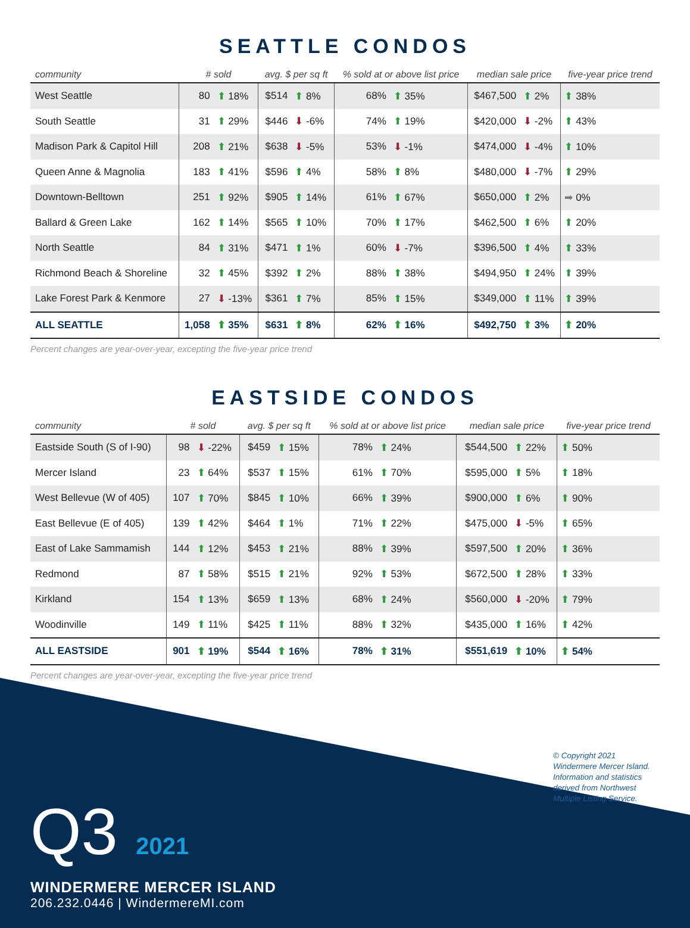SEATTLE CONDOS
| community | # sold | | avg. $ per sq ft | | % sold at or above list price | | median sale price | | five-year price trend |
| --- | --- | --- | --- | --- | --- | --- | --- | --- | --- |
| West Seattle | 80 | ⬆ 18% | $514 | ⬆ 8% | 68% | ⬆ 35% | $467,500 | ⬆ 2% | ⬆ 38% |
| South Seattle | 31 | ⬆ 29% | $446 | ⬇ -6% | 74% | ⬆ 19% | $420,000 | ⬇ -2% | ⬆ 43% |
| Madison Park & Capitol Hill | 208 | ⬆ 21% | $638 | ⬇ -5% | 53% | ⬇ -1% | $474,000 | ⬇ -4% | ⬆ 10% |
| Queen Anne & Magnolia | 183 | ⬆ 41% | $596 | ⬆ 4% | 58% | ⬆ 8% | $480,000 | ⬇ -7% | ⬆ 29% |
| Downtown-Belltown | 251 | ⬆ 92% | $905 | ⬆ 14% | 61% | ⬆ 67% | $650,000 | ⬆ 2% | ➡ 0% |
| Ballard & Green Lake | 162 | ⬆ 14% | $565 | ⬆ 10% | 70% | ⬆ 17% | $462,500 | ⬆ 6% | ⬆ 20% |
| North Seattle | 84 | ⬆ 31% | $471 | ⬆ 1% | 60% | ⬇ -7% | $396,500 | ⬆ 4% | ⬆ 33% |
| Richmond Beach & Shoreline | 32 | ⬆ 45% | $392 | ⬆ 2% | 88% | ⬆ 38% | $494,950 | ⬆ 24% | ⬆ 39% |
| Lake Forest Park & Kenmore | 27 | ⬇ -13% | $361 | ⬆ 7% | 85% | ⬆ 15% | $349,000 | ⬆ 11% | ⬆ 39% |
| ALL SEATTLE | 1,058 | ⬆ 35% | $631 | ⬆ 8% | 62% | ⬆ 16% | $492,750 | ⬆ 3% | ⬆ 20% |
Percent changes are year-over-year, excepting the five-year price trend
EASTSIDE CONDOS
| community | # sold | | avg. $ per sq ft | | % sold at or above list price | | median sale price | | five-year price trend |
| --- | --- | --- | --- | --- | --- | --- | --- | --- | --- |
| Eastside South (S of I-90) | 98 | ⬇ -22% | $459 | ⬆ 15% | 78% | ⬆ 24% | $544,500 | ⬆ 22% | ⬆ 50% |
| Mercer Island | 23 | ⬆ 64% | $537 | ⬆ 15% | 61% | ⬆ 70% | $595,000 | ⬆ 5% | ⬆ 18% |
| West Bellevue (W of 405) | 107 | ⬆ 70% | $845 | ⬆ 10% | 66% | ⬆ 39% | $900,000 | ⬆ 6% | ⬆ 90% |
| East Bellevue (E of 405) | 139 | ⬆ 42% | $464 | ⬆ 1% | 71% | ⬆ 22% | $475,000 | ⬇ -5% | ⬆ 65% |
| East of Lake Sammamish | 144 | ⬆ 12% | $453 | ⬆ 21% | 88% | ⬆ 39% | $597,500 | ⬆ 20% | ⬆ 36% |
| Redmond | 87 | ⬆ 58% | $515 | ⬆ 21% | 92% | ⬆ 53% | $672,500 | ⬆ 28% | ⬆ 33% |
| Kirkland | 154 | ⬆ 13% | $659 | ⬆ 13% | 68% | ⬆ 24% | $560,000 | ⬇ -20% | ⬆ 79% |
| Woodinville | 149 | ⬆ 11% | $425 | ⬆ 11% | 88% | ⬆ 32% | $435,000 | ⬆ 16% | ⬆ 42% |
| ALL EASTSIDE | 901 | ⬆ 19% | $544 | ⬆ 16% | 78% | ⬆ 31% | $551,619 | ⬆ 10% | ⬆ 54% |
Percent changes are year-over-year, excepting the five-year price trend
© Copyright 2021 Windermere Mercer Island. Information and statistics derived from Northwest Multiple Listing Service.
Q3 2021
WINDERMERE MERCER ISLAND
206.232.0446 | WindermereMI.com